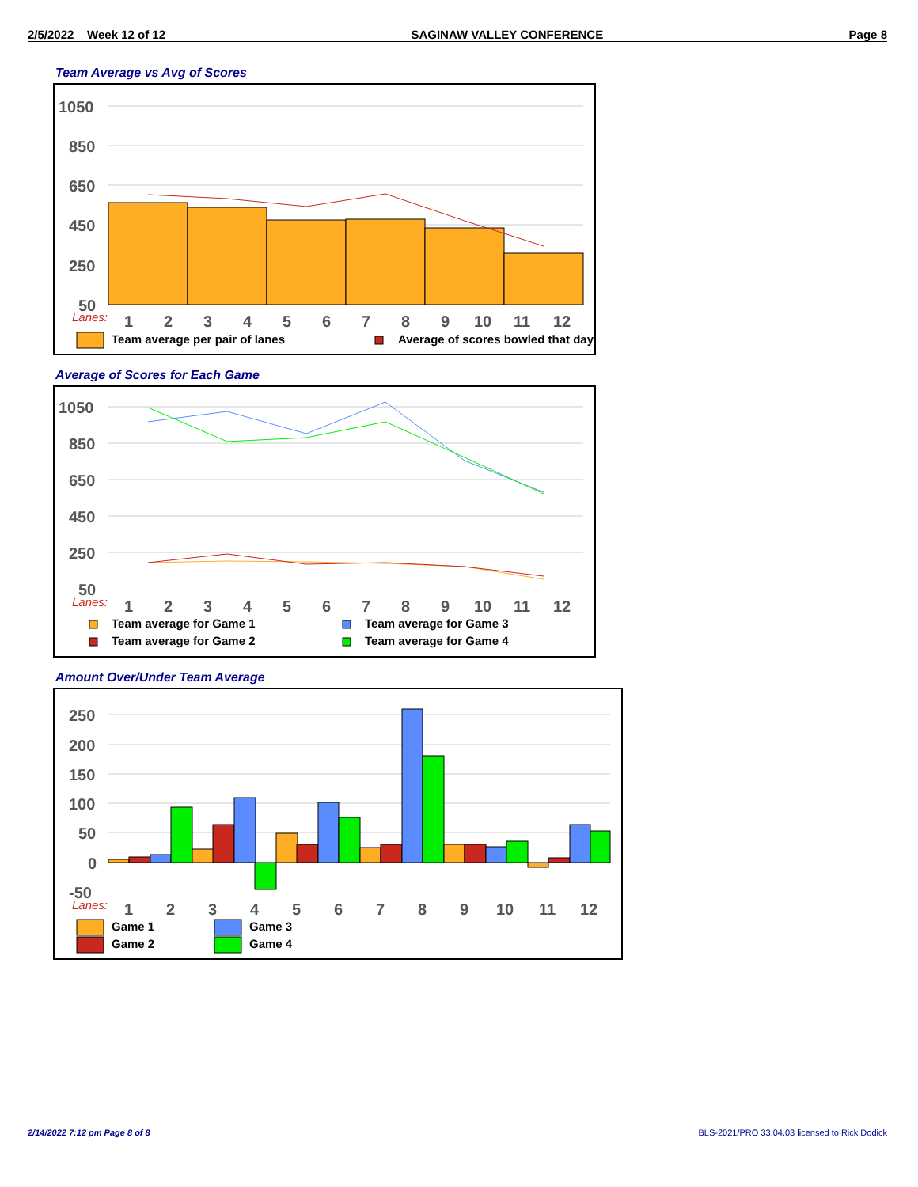2/5/2022 Week 12 of 12 SAGINAW VALLEY CONFERENCE Page 8
Team Average vs Avg of Scores
1050
850
650
450
250
50
Lanes:
1
2
3
4
5
6
7
8
9
10
11
12
Team average per pair of lanes
Average of scores bowled that day
Average of Scores for Each Game
1050
850
650
450
250
50
Lanes:
1
2
3
4
5
6
7
8
9
10
11
12
Team average for Game 1
Team average for Game 3
Team average for Game 2
Team average for Game 4
Amount Over/Under Team Average
250
200
150
100
50
0
-50
Lanes:
1
2
3
4
5
6
7
8
9
10
11
12
Game 1
Game 3
Game 2
Game 4
2/14/2022 7:12 pm Page 8 of 8
BLS-2021/PRO 33.04.03 licensed to Rick Dodick